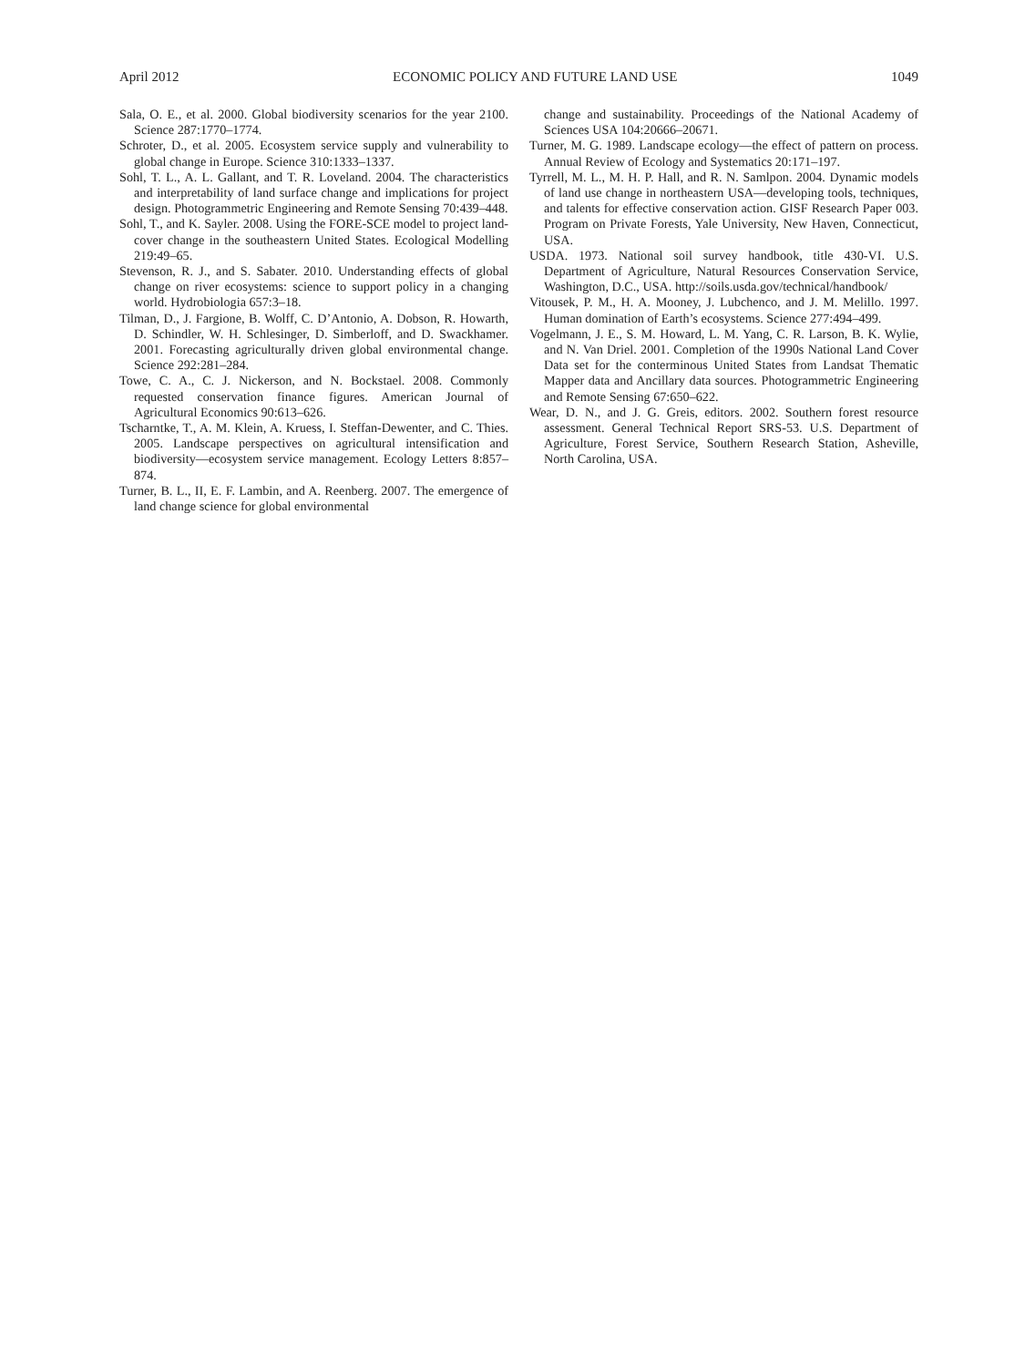April 2012 ECONOMIC POLICY AND FUTURE LAND USE 1049
Sala, O. E., et al. 2000. Global biodiversity scenarios for the year 2100. Science 287:1770–1774.
Schroter, D., et al. 2005. Ecosystem service supply and vulnerability to global change in Europe. Science 310:1333–1337.
Sohl, T. L., A. L. Gallant, and T. R. Loveland. 2004. The characteristics and interpretability of land surface change and implications for project design. Photogrammetric Engineering and Remote Sensing 70:439–448.
Sohl, T., and K. Sayler. 2008. Using the FORE-SCE model to project land-cover change in the southeastern United States. Ecological Modelling 219:49–65.
Stevenson, R. J., and S. Sabater. 2010. Understanding effects of global change on river ecosystems: science to support policy in a changing world. Hydrobiologia 657:3–18.
Tilman, D., J. Fargione, B. Wolff, C. D’Antonio, A. Dobson, R. Howarth, D. Schindler, W. H. Schlesinger, D. Simberloff, and D. Swackhamer. 2001. Forecasting agriculturally driven global environmental change. Science 292:281–284.
Towe, C. A., C. J. Nickerson, and N. Bockstael. 2008. Commonly requested conservation finance figures. American Journal of Agricultural Economics 90:613–626.
Tscharntke, T., A. M. Klein, A. Kruess, I. Steffan-Dewenter, and C. Thies. 2005. Landscape perspectives on agricultural intensification and biodiversity—ecosystem service management. Ecology Letters 8:857–874.
Turner, B. L., II, E. F. Lambin, and A. Reenberg. 2007. The emergence of land change science for global environmental
change and sustainability. Proceedings of the National Academy of Sciences USA 104:20666–20671.
Turner, M. G. 1989. Landscape ecology—the effect of pattern on process. Annual Review of Ecology and Systematics 20:171–197.
Tyrrell, M. L., M. H. P. Hall, and R. N. Samlpon. 2004. Dynamic models of land use change in northeastern USA—developing tools, techniques, and talents for effective conservation action. GISF Research Paper 003. Program on Private Forests, Yale University, New Haven, Connecticut, USA.
USDA. 1973. National soil survey handbook, title 430-VI. U.S. Department of Agriculture, Natural Resources Conservation Service, Washington, D.C., USA. http://soils.usda.gov/technical/handbook/
Vitousek, P. M., H. A. Mooney, J. Lubchenco, and J. M. Melillo. 1997. Human domination of Earth’s ecosystems. Science 277:494–499.
Vogelmann, J. E., S. M. Howard, L. M. Yang, C. R. Larson, B. K. Wylie, and N. Van Driel. 2001. Completion of the 1990s National Land Cover Data set for the conterminous United States from Landsat Thematic Mapper data and Ancillary data sources. Photogrammetric Engineering and Remote Sensing 67:650–622.
Wear, D. N., and J. G. Greis, editors. 2002. Southern forest resource assessment. General Technical Report SRS-53. U.S. Department of Agriculture, Forest Service, Southern Research Station, Asheville, North Carolina, USA.